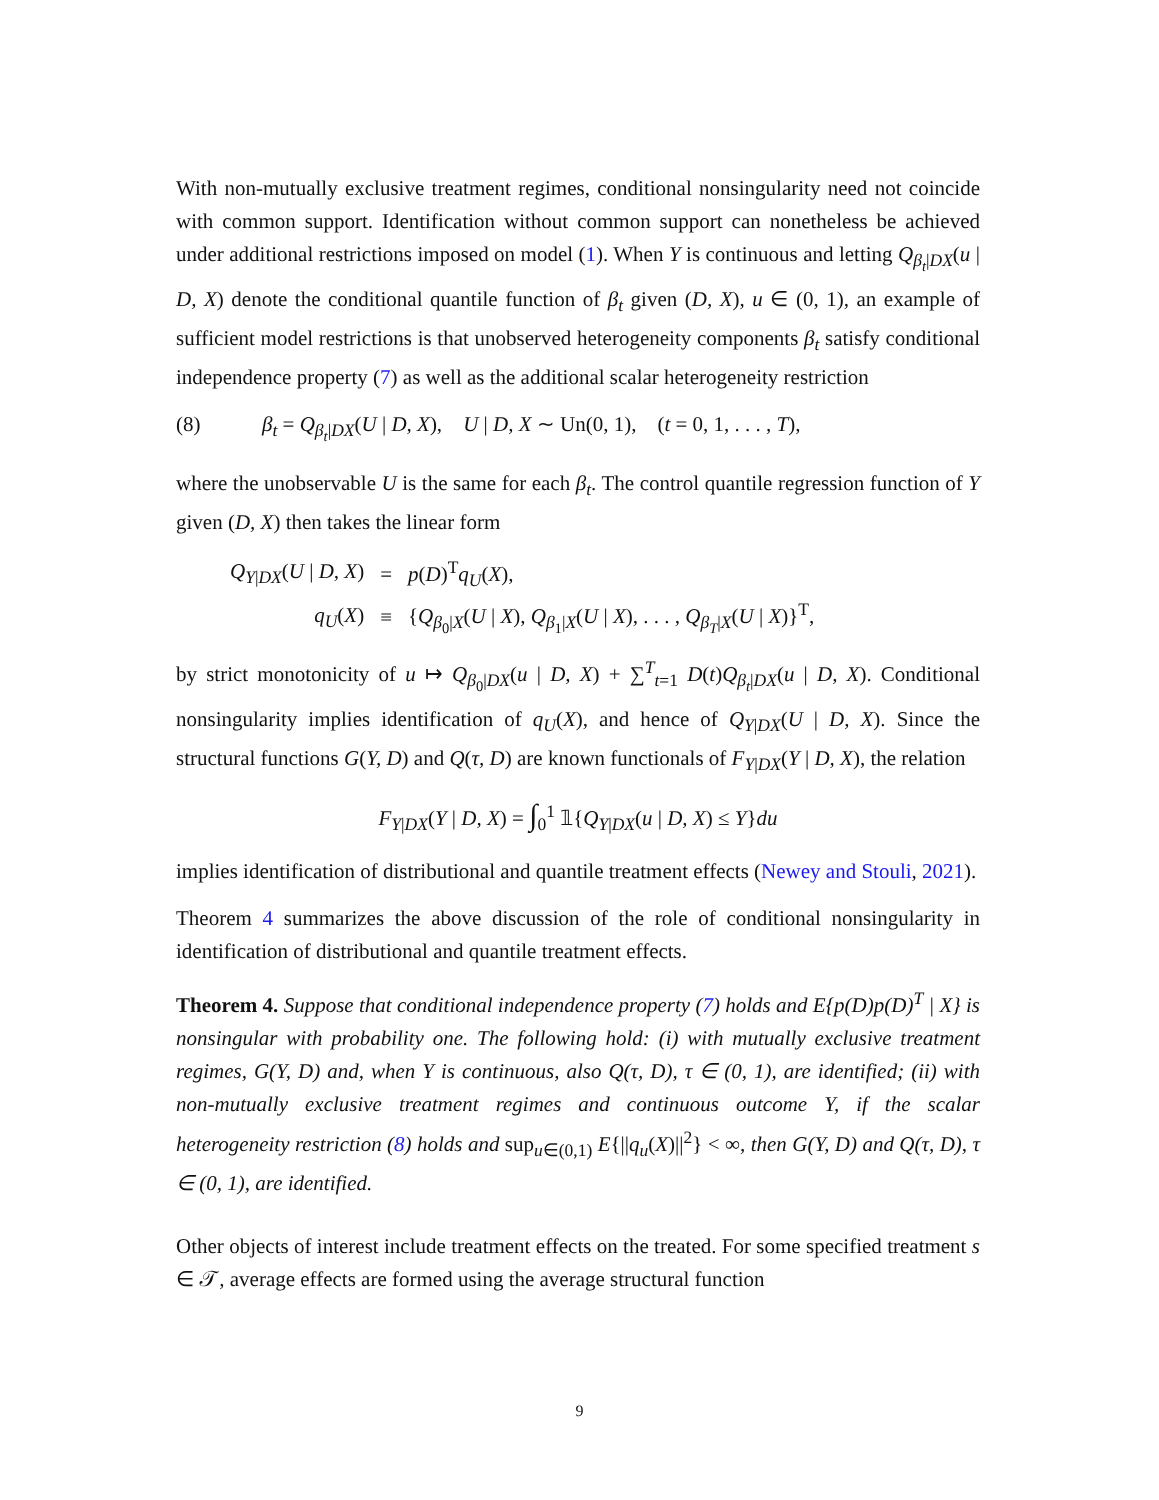With non-mutually exclusive treatment regimes, conditional nonsingularity need not coincide with common support. Identification without common support can nonetheless be achieved under additional restrictions imposed on model (1). When Y is continuous and letting Q<sub>β<sub>t</sub>|DX</sub>(u | D, X) denote the conditional quantile function of β<sub>t</sub> given (D, X), u ∈ (0, 1), an example of sufficient model restrictions is that unobserved heterogeneity components β<sub>t</sub> satisfy conditional independence property (7) as well as the additional scalar heterogeneity restriction
(8) β<sub>t</sub> = Q<sub>β<sub>t</sub>|DX</sub>(U | D, X), U | D, X ∼ Un(0, 1), (t = 0, 1, . . . , T),
where the unobservable U is the same for each β<sub>t</sub>. The control quantile regression function of Y given (D, X) then takes the linear form
| Q<sub>Y/DX</sub>( U / D, X ) | = | p ( D )<sup>T</sup> q<sub>U</sub> ( X ), |
| q<sub>U</sub> ( X ) | ≡ | { Q<sub>β<sub>0</sub>/X</sub>( U / X ), Q<sub>β<sub>1</sub>/X</sub>( U / X ), . . . , Q<sub>β<sub>T</sub>/X</sub>( U / X )}<sup>T</sup>, |
by strict monotonicity of u ↦ Q<sub>β<sub>0</sub>|DX</sub>(u | D, X) + ∑<sup>T</sup><sub>t=1</sub> D(t)Q<sub>β<sub>t</sub>|DX</sub>(u | D, X). Conditional nonsingularity implies identification of q<sub>U</sub>(X), and hence of Q<sub>Y|DX</sub>(U | D, X). Since the structural functions G(Y, D) and Q(τ, D) are known functionals of F<sub>Y|DX</sub>(Y | D, X), the relation
F<sub>Y|DX</sub>(Y | D, X) = ∫<sub>0</sub><sup>1</sup> 𝟙{Q<sub>Y|DX</sub>(u | D, X) ≤ Y}du
implies identification of distributional and quantile treatment effects (Newey and Stouli, 2021).
Theorem 4 summarizes the above discussion of the role of conditional nonsingularity in identification of distributional and quantile treatment effects.
Theorem 4. Suppose that conditional independence property (7) holds and E{p(D)p(D)<sup>T</sup> | X} is nonsingular with probability one. The following hold: (i) with mutually exclusive treatment regimes, G(Y, D) and, when Y is continuous, also Q(τ, D), τ ∈ (0, 1), are identified; (ii) with non-mutually exclusive treatment regimes and continuous outcome Y, if the scalar heterogeneity restriction (8) holds and sup<sub>u∈(0,1)</sub> E{||q<sub>u</sub>(X)||<sup>2</sup>} < ∞, then G(Y, D) and Q(τ, D), τ ∈ (0, 1), are identified.
Other objects of interest include treatment effects on the treated. For some specified treatment s ∈ 𝒯, average effects are formed using the average structural function
9